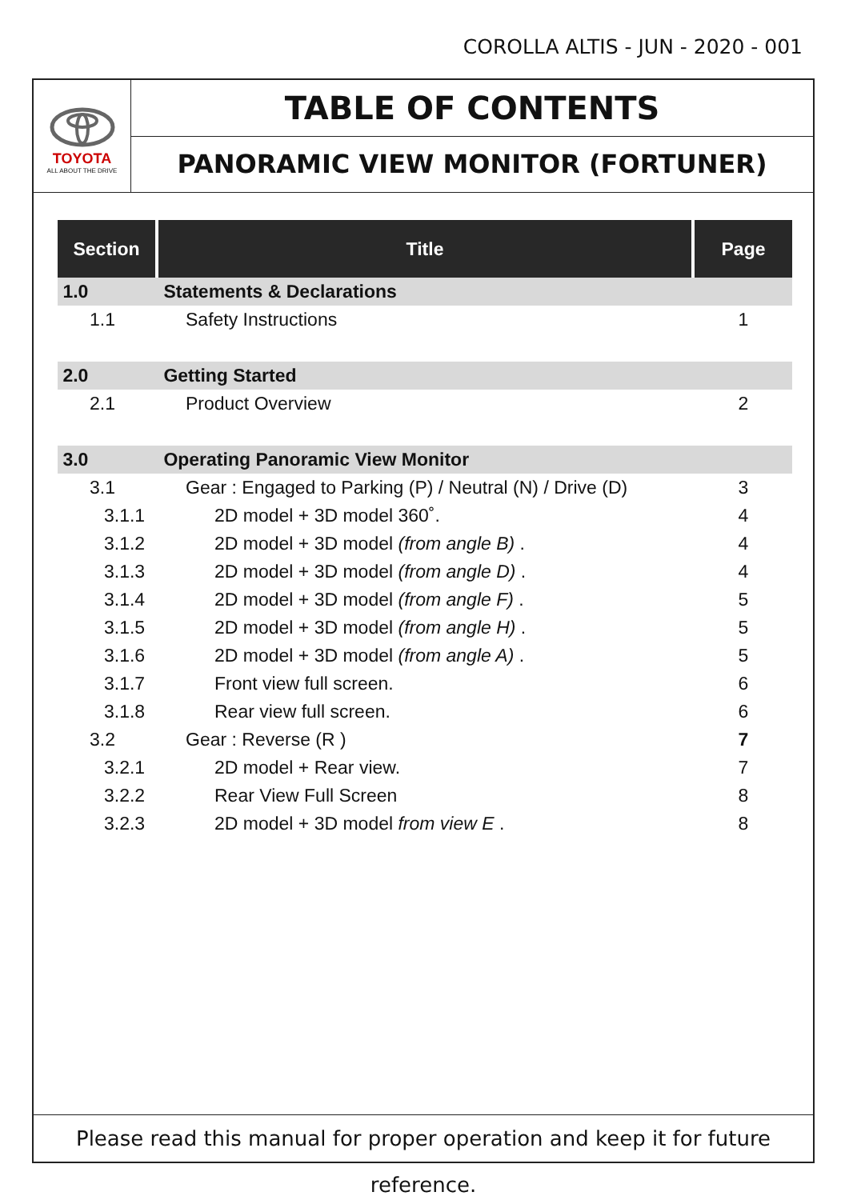COROLLA ALTIS - JUN - 2020 - 001
TOYOTA
ALL ABOUT THE DRIVE
TABLE OF CONTENTS
PANORAMIC VIEW MONITOR (FORTUNER)
| Section | Title | Page |
| --- | --- | --- |
| 1.0 | Statements & Declarations | |
| 1.1 | Safety Instructions | 1 |
| 2.0 | Getting Started | |
| 2.1 | Product Overview | 2 |
| 3.0 | Operating Panoramic View Monitor | |
| 3.1 | Gear : Engaged to Parking (P) / Neutral (N) / Drive (D) | 3 |
| 3.1.1 | 2D model + 3D model 360˚. | 4 |
| 3.1.2 | 2D model + 3D model (from angle B) . | 4 |
| 3.1.3 | 2D model + 3D model (from angle D) . | 4 |
| 3.1.4 | 2D model + 3D model (from angle F) . | 5 |
| 3.1.5 | 2D model + 3D model (from angle H) . | 5 |
| 3.1.6 | 2D model + 3D model (from angle A) . | 5 |
| 3.1.7 | Front view full screen. | 6 |
| 3.1.8 | Rear view full screen. | 6 |
| 3.2 | Gear : Reverse (R ) | 7 |
| 3.2.1 | 2D model + Rear view. | 7 |
| 3.2.2 | Rear View Full Screen | 8 |
| 3.2.3 | 2D model + 3D model from view E . | 8 |
Please read this manual for proper operation and keep it for future reference.